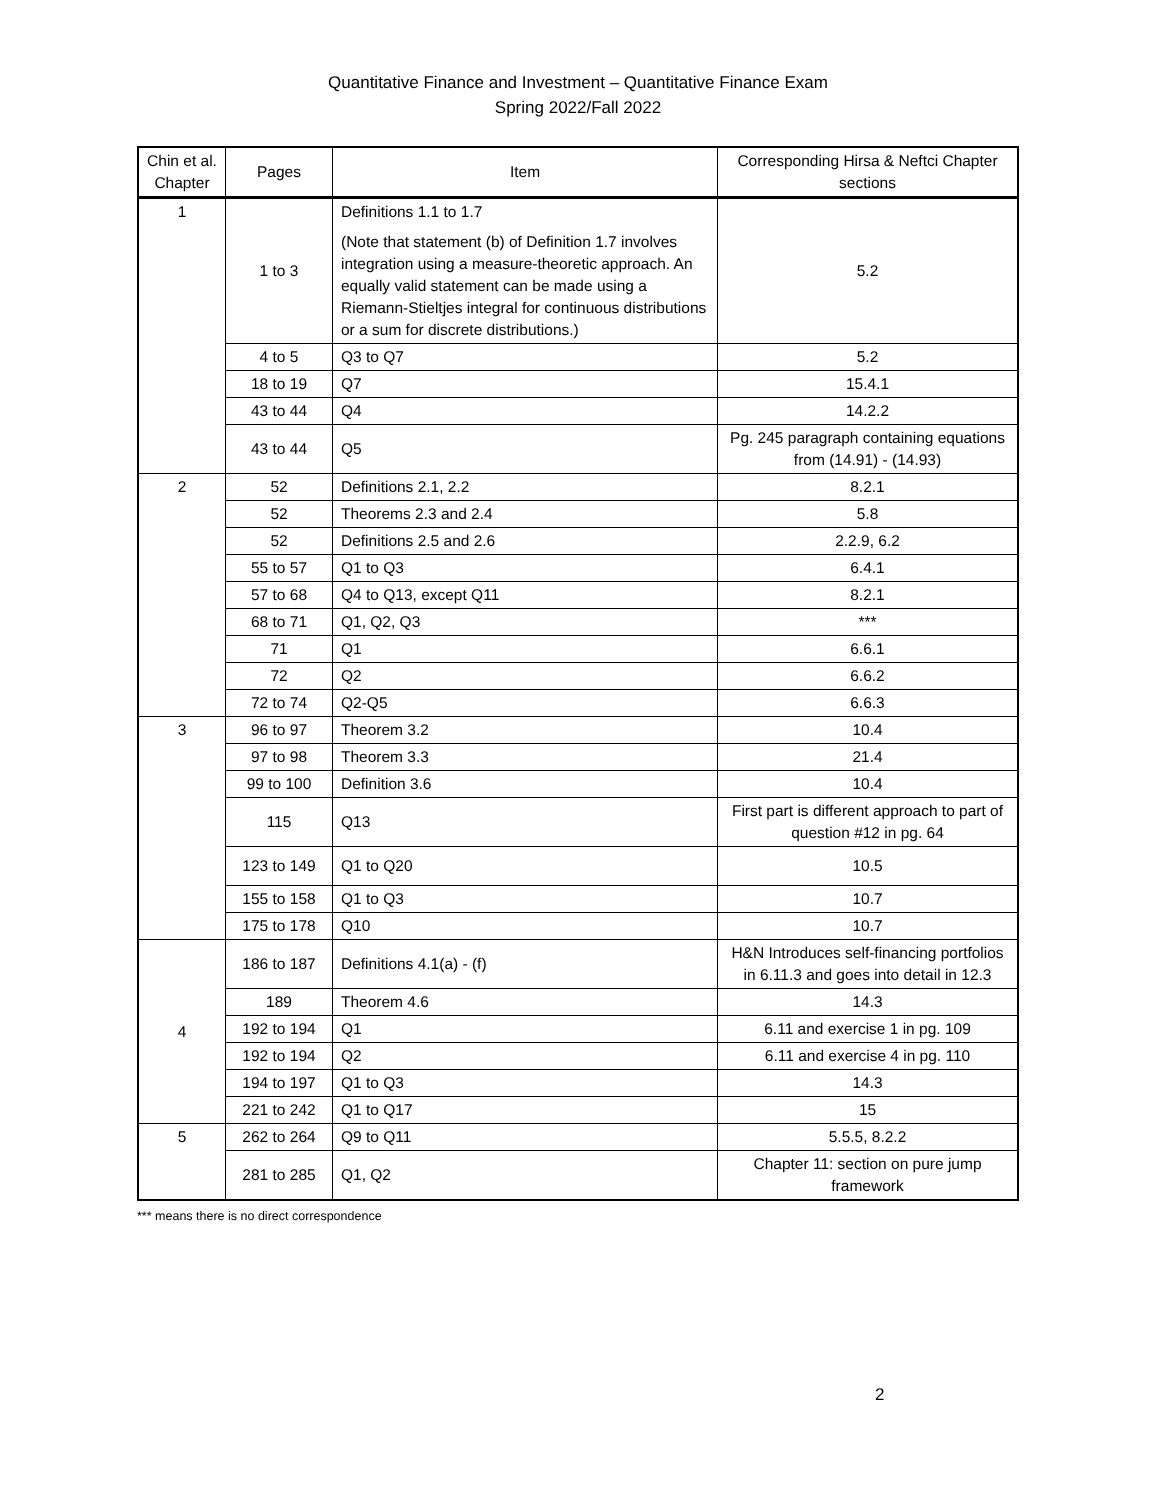Quantitative Finance and Investment – Quantitative Finance Exam
Spring 2022/Fall 2022
| Chin et al. Chapter | Pages | Item | Corresponding Hirsa & Neftci Chapter sections |
| --- | --- | --- | --- |
| 1 | 1 to 3 | Definitions 1.1 to 1.7 (Note that statement (b) of Definition 1.7 involves integration using a measure-theoretic approach. An equally valid statement can be made using a Riemann-Stieltjes integral for continuous distributions or a sum for discrete distributions.) | 5.2 |
| | 4 to 5 | Q3 to Q7 | 5.2 |
| | 18 to 19 | Q7 | 15.4.1 |
| | 43 to 44 | Q4 | 14.2.2 |
| | 43 to 44 | Q5 | Pg. 245 paragraph containing equations from (14.91) - (14.93) |
| 2 | 52 | Definitions 2.1, 2.2 | 8.2.1 |
| | 52 | Theorems 2.3 and 2.4 | 5.8 |
| | 52 | Definitions 2.5 and 2.6 | 2.2.9, 6.2 |
| | 55 to 57 | Q1 to Q3 | 6.4.1 |
| | 57 to 68 | Q4 to Q13, except Q11 | 8.2.1 |
| | 68 to 71 | Q1, Q2, Q3 | *** |
| | 71 | Q1 | 6.6.1 |
| | 72 | Q2 | 6.6.2 |
| | 72 to 74 | Q2-Q5 | 6.6.3 |
| 3 | 96 to 97 | Theorem 3.2 | 10.4 |
| | 97 to 98 | Theorem 3.3 | 21.4 |
| | 99 to 100 | Definition 3.6 | 10.4 |
| | 115 | Q13 | First part is different approach to part of question #12 in pg. 64 |
| | 123 to 149 | Q1 to Q20 | 10.5 |
| | 155 to 158 | Q1 to Q3 | 10.7 |
| | 175 to 178 | Q10 | 10.7 |
| 4 | 186 to 187 | Definitions 4.1(a) - (f) | H&N Introduces self-financing portfolios in 6.11.3 and goes into detail in 12.3 |
| | 189 | Theorem 4.6 | 14.3 |
| | 192 to 194 | Q1 | 6.11 and exercise 1 in pg. 109 |
| | 192 to 194 | Q2 | 6.11 and exercise 4 in pg. 110 |
| | 194 to 197 | Q1 to Q3 | 14.3 |
| | 221 to 242 | Q1 to Q17 | 15 |
| 5 | 262 to 264 | Q9 to Q11 | 5.5.5, 8.2.2 |
| | 281 to 285 | Q1, Q2 | Chapter 11: section on pure jump framework |
*** means there is no direct correspondence
2